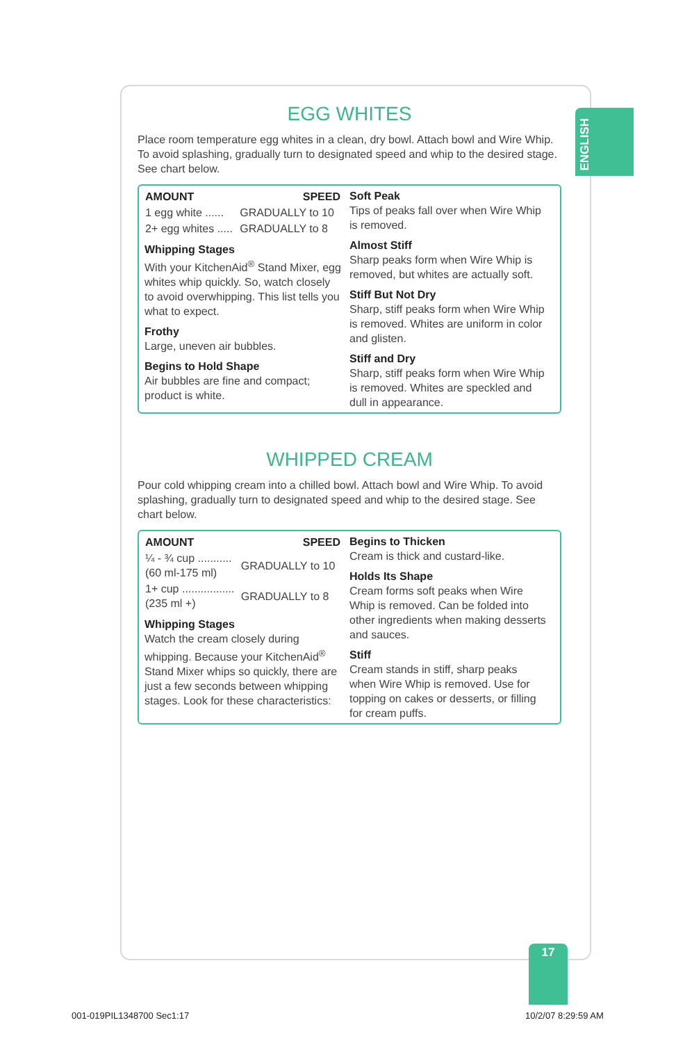ENGLISH
EGG WHITES
Place room temperature egg whites in a clean, dry bowl. Attach bowl and Wire Whip. To avoid splashing, gradually turn to designated speed and whip to the desired stage. See chart below.
| AMOUNT | SPEED |
| --- | --- |
| 1 egg white ...... | GRADUALLY to 10 |
| 2+ egg whites ..... | GRADUALLY to 8 |
Whipping Stages
With your KitchenAid<sup>®</sup> Stand Mixer, egg whites whip quickly. So, watch closely to avoid overwhipping. This list tells you what to expect.
Frothy
Large, uneven air bubbles.
Begins to Hold Shape
Air bubbles are fine and compact; product is white.
Soft Peak
Tips of peaks fall over when Wire Whip is removed.
Almost Stiff
Sharp peaks form when Wire Whip is removed, but whites are actually soft.
Stiff But Not Dry
Sharp, stiff peaks form when Wire Whip is removed. Whites are uniform in color and glisten.
Stiff and Dry
Sharp, stiff peaks form when Wire Whip is removed. Whites are speckled and dull in appearance.
WHIPPED CREAM
Pour cold whipping cream into a chilled bowl. Attach bowl and Wire Whip. To avoid splashing, gradually turn to designated speed and whip to the desired stage. See chart below.
| AMOUNT | SPEED |
| --- | --- |
| ¼ - ¾ cup ........... (60 ml-175 ml) | GRADUALLY to 10 |
| 1+ cup ................. (235 ml +) | GRADUALLY to 8 |
Whipping Stages
Watch the cream closely during whipping. Because your KitchenAid<sup>®</sup> Stand Mixer whips so quickly, there are just a few seconds between whipping stages. Look for these characteristics:
Begins to Thicken
Cream is thick and custard-like.
Holds Its Shape
Cream forms soft peaks when Wire Whip is removed. Can be folded into other ingredients when making desserts and sauces.
Stiff
Cream stands in stiff, sharp peaks when Wire Whip is removed. Use for topping on cakes or desserts, or filling for cream puffs.
17
001-019PIL1348700 Sec1:17 10/2/07 8:29:59 AM